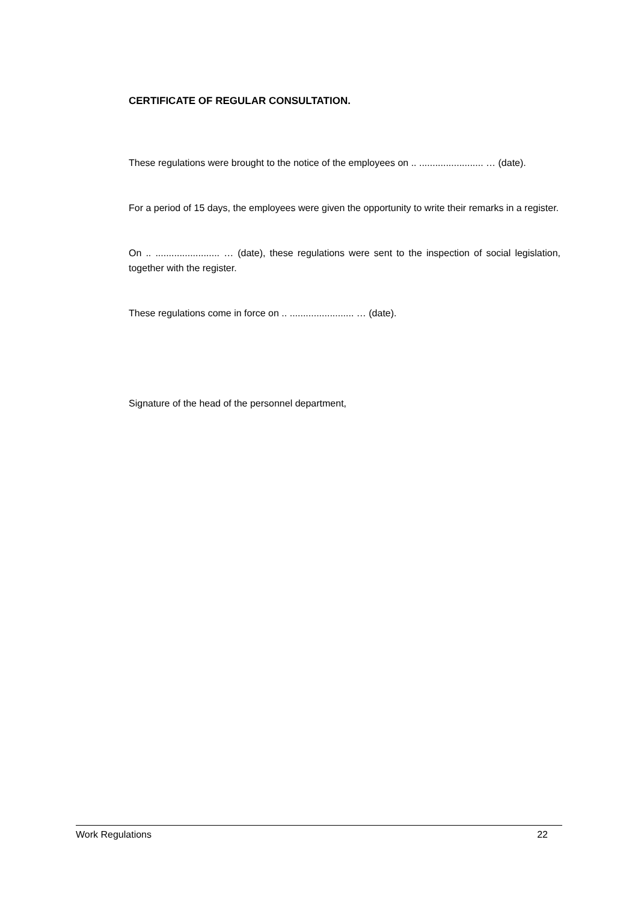CERTIFICATE OF REGULAR CONSULTATION.
These regulations were brought to the notice of the employees on .. ........................ … (date).
For a period of 15 days, the employees were given the opportunity to write their remarks in a register.
On .. ........................ … (date), these regulations were sent to the inspection of social legislation, together with the register.
These regulations come in force on .. ........................ … (date).
Signature of the head of the personnel department,
Work Regulations 22